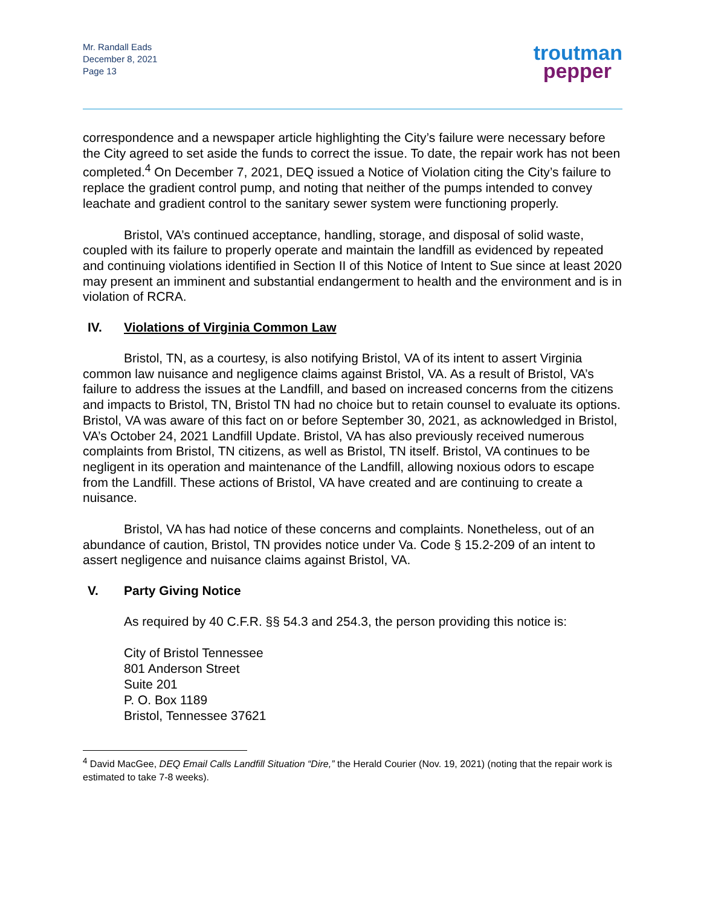Mr. Randall Eads
December 8, 2021
Page 13
troutman
pepper
correspondence and a newspaper article highlighting the City’s failure were necessary before the City agreed to set aside the funds to correct the issue. To date, the repair work has not been completed.<sup>4</sup> On December 7, 2021, DEQ issued a Notice of Violation citing the City’s failure to replace the gradient control pump, and noting that neither of the pumps intended to convey leachate and gradient control to the sanitary sewer system were functioning properly.
Bristol, VA’s continued acceptance, handling, storage, and disposal of solid waste, coupled with its failure to properly operate and maintain the landfill as evidenced by repeated and continuing violations identified in Section II of this Notice of Intent to Sue since at least 2020 may present an imminent and substantial endangerment to health and the environment and is in violation of RCRA.
IV. Violations of Virginia Common Law
Bristol, TN, as a courtesy, is also notifying Bristol, VA of its intent to assert Virginia common law nuisance and negligence claims against Bristol, VA. As a result of Bristol, VA’s failure to address the issues at the Landfill, and based on increased concerns from the citizens and impacts to Bristol, TN, Bristol TN had no choice but to retain counsel to evaluate its options. Bristol, VA was aware of this fact on or before September 30, 2021, as acknowledged in Bristol, VA’s October 24, 2021 Landfill Update. Bristol, VA has also previously received numerous complaints from Bristol, TN citizens, as well as Bristol, TN itself. Bristol, VA continues to be negligent in its operation and maintenance of the Landfill, allowing noxious odors to escape from the Landfill. These actions of Bristol, VA have created and are continuing to create a nuisance.
Bristol, VA has had notice of these concerns and complaints. Nonetheless, out of an abundance of caution, Bristol, TN provides notice under Va. Code § 15.2-209 of an intent to assert negligence and nuisance claims against Bristol, VA.
V. Party Giving Notice
As required by 40 C.F.R. §§ 54.3 and 254.3, the person providing this notice is:
City of Bristol Tennessee
801 Anderson Street
Suite 201
P. O. Box 1189
Bristol, Tennessee 37621
<sup>4</sup> David MacGee, DEQ Email Calls Landfill Situation “Dire,” the Herald Courier (Nov. 19, 2021) (noting that the repair work is estimated to take 7-8 weeks).